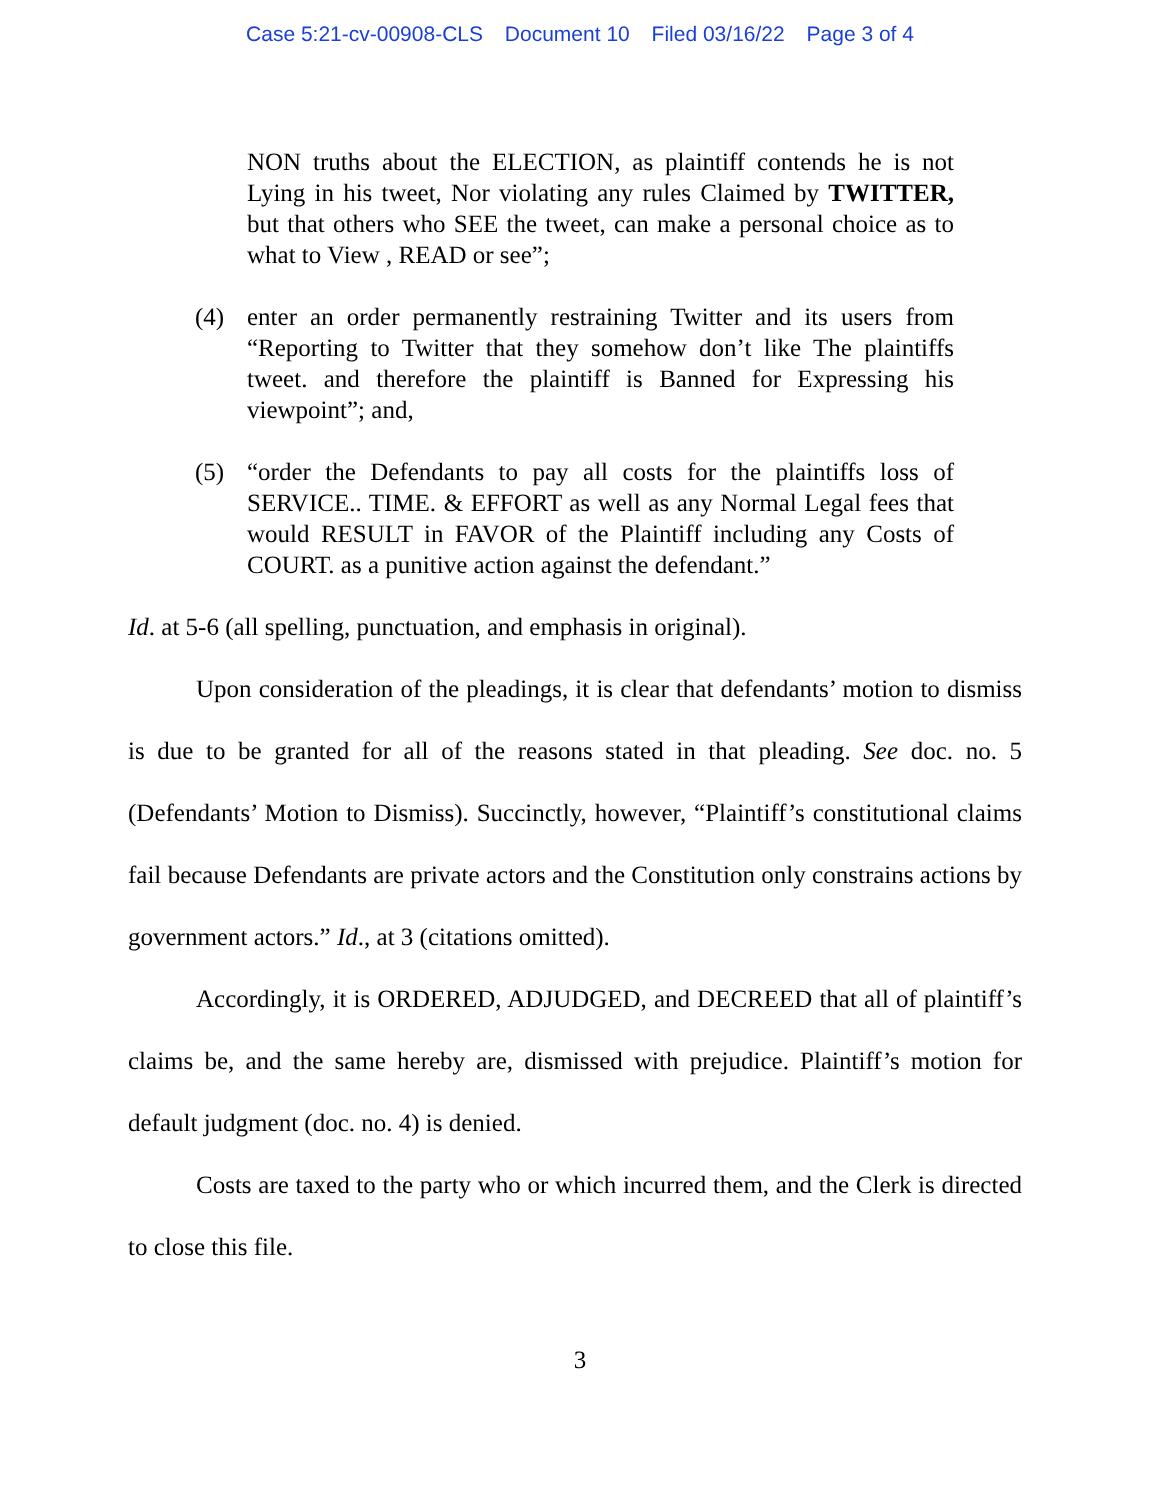Case 5:21-cv-00908-CLS Document 10 Filed 03/16/22 Page 3 of 4
NON truths about the ELECTION, as plaintiff contends he is not Lying in his tweet, Nor violating any rules Claimed by TWITTER, but that others who SEE the tweet, can make a personal choice as to what to View , READ or see”;
(4) enter an order permanently restraining Twitter and its users from “Reporting to Twitter that they somehow don’t like The plaintiffs tweet. and therefore the plaintiff is Banned for Expressing his viewpoint”; and,
(5) “order the Defendants to pay all costs for the plaintiffs loss of SERVICE.. TIME. & EFFORT as well as any Normal Legal fees that would RESULT in FAVOR of the Plaintiff including any Costs of COURT. as a punitive action against the defendant.”
Id. at 5-6 (all spelling, punctuation, and emphasis in original).
Upon consideration of the pleadings, it is clear that defendants’ motion to dismiss is due to be granted for all of the reasons stated in that pleading. See doc. no. 5 (Defendants’ Motion to Dismiss). Succinctly, however, “Plaintiff’s constitutional claims fail because Defendants are private actors and the Constitution only constrains actions by government actors.” Id., at 3 (citations omitted).
Accordingly, it is ORDERED, ADJUDGED, and DECREED that all of plaintiff’s claims be, and the same hereby are, dismissed with prejudice. Plaintiff’s motion for default judgment (doc. no. 4) is denied.
Costs are taxed to the party who or which incurred them, and the Clerk is directed to close this file.
3